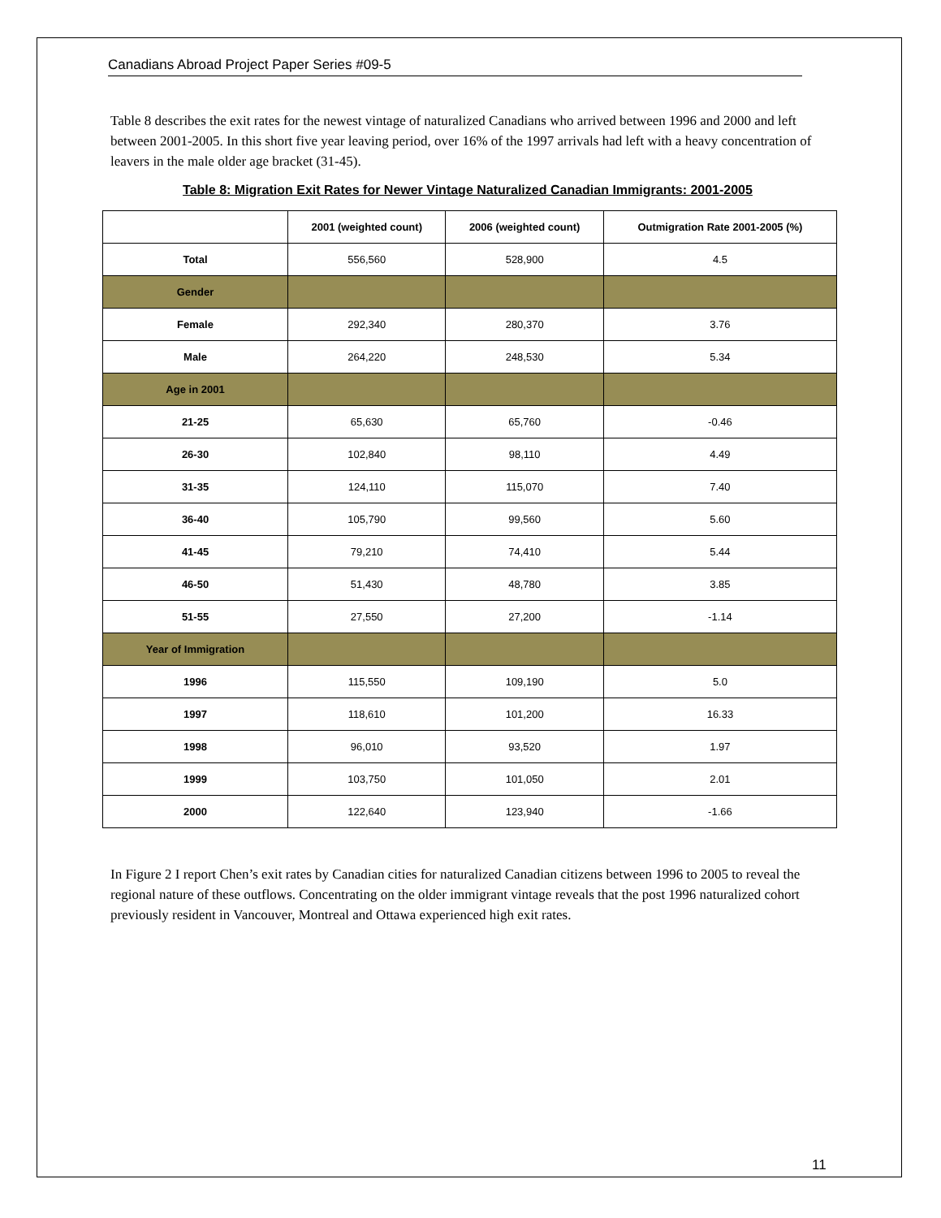Canadians Abroad Project Paper Series #09-5
Table 8 describes the exit rates for the newest vintage of naturalized Canadians who arrived between 1996 and 2000 and left between 2001-2005. In this short five year leaving period, over 16% of the 1997 arrivals had left with a heavy concentration of leavers in the male older age bracket (31-45).
Table 8: Migration Exit Rates for Newer Vintage Naturalized Canadian Immigrants: 2001-2005
| | 2001 (weighted count) | 2006 (weighted count) | Outmigration Rate 2001-2005 (%) |
| --- | --- | --- | --- |
| Total | 556,560 | 528,900 | 4.5 |
| Gender | | | |
| Female | 292,340 | 280,370 | 3.76 |
| Male | 264,220 | 248,530 | 5.34 |
| Age in 2001 | | | |
| 21-25 | 65,630 | 65,760 | -0.46 |
| 26-30 | 102,840 | 98,110 | 4.49 |
| 31-35 | 124,110 | 115,070 | 7.40 |
| 36-40 | 105,790 | 99,560 | 5.60 |
| 41-45 | 79,210 | 74,410 | 5.44 |
| 46-50 | 51,430 | 48,780 | 3.85 |
| 51-55 | 27,550 | 27,200 | -1.14 |
| Year of Immigration | | | |
| 1996 | 115,550 | 109,190 | 5.0 |
| 1997 | 118,610 | 101,200 | 16.33 |
| 1998 | 96,010 | 93,520 | 1.97 |
| 1999 | 103,750 | 101,050 | 2.01 |
| 2000 | 122,640 | 123,940 | -1.66 |
In Figure 2 I report Chen’s exit rates by Canadian cities for naturalized Canadian citizens between 1996 to 2005 to reveal the regional nature of these outflows. Concentrating on the older immigrant vintage reveals that the post 1996 naturalized cohort previously resident in Vancouver, Montreal and Ottawa experienced high exit rates.
11